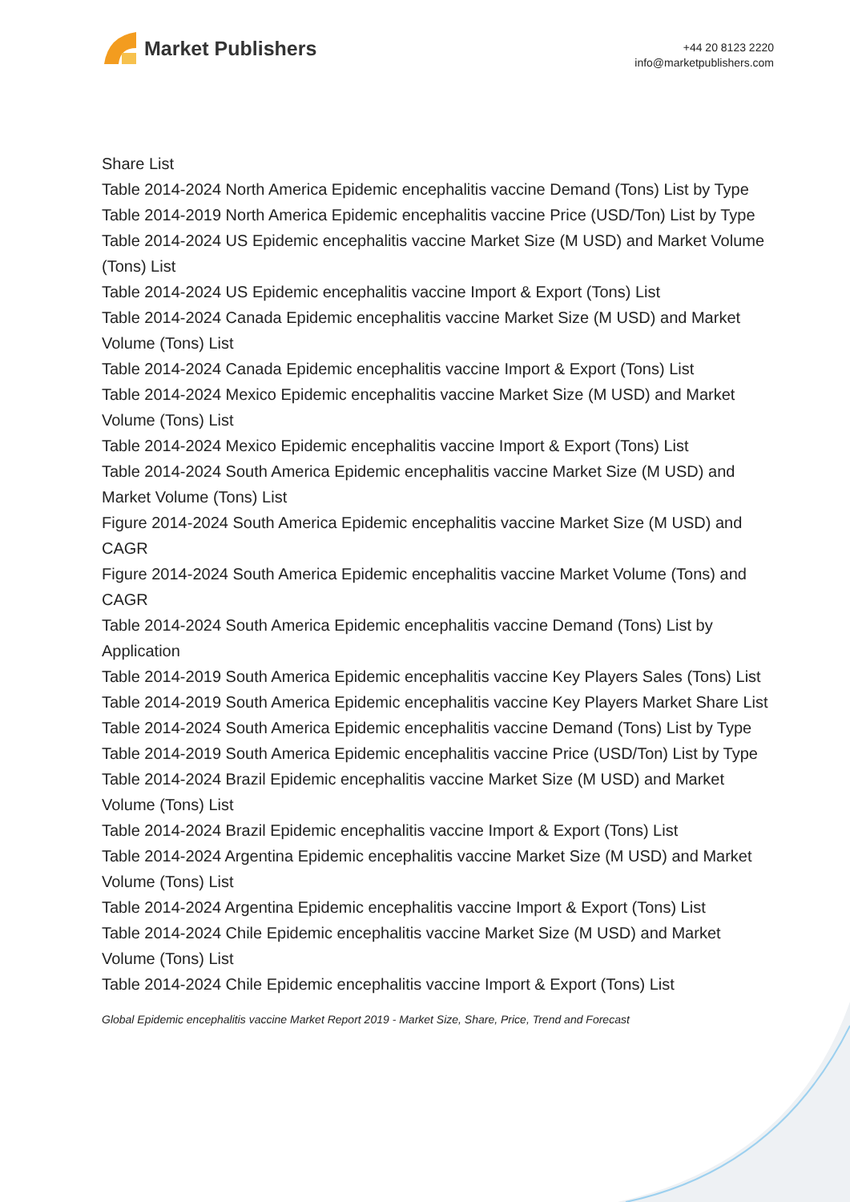Market Publishers
+44 20 8123 2220
info@marketpublishers.com
Share List
Table 2014-2024 North America Epidemic encephalitis vaccine Demand (Tons) List by Type
Table 2014-2019 North America Epidemic encephalitis vaccine Price (USD/Ton) List by Type
Table 2014-2024 US Epidemic encephalitis vaccine Market Size (M USD) and Market Volume (Tons) List
Table 2014-2024 US Epidemic encephalitis vaccine Import & Export (Tons) List
Table 2014-2024 Canada Epidemic encephalitis vaccine Market Size (M USD) and Market Volume (Tons) List
Table 2014-2024 Canada Epidemic encephalitis vaccine Import & Export (Tons) List
Table 2014-2024 Mexico Epidemic encephalitis vaccine Market Size (M USD) and Market Volume (Tons) List
Table 2014-2024 Mexico Epidemic encephalitis vaccine Import & Export (Tons) List
Table 2014-2024 South America Epidemic encephalitis vaccine Market Size (M USD) and Market Volume (Tons) List
Figure 2014-2024 South America Epidemic encephalitis vaccine Market Size (M USD) and CAGR
Figure 2014-2024 South America Epidemic encephalitis vaccine Market Volume (Tons) and CAGR
Table 2014-2024 South America Epidemic encephalitis vaccine Demand (Tons) List by Application
Table 2014-2019 South America Epidemic encephalitis vaccine Key Players Sales (Tons) List
Table 2014-2019 South America Epidemic encephalitis vaccine Key Players Market Share List
Table 2014-2024 South America Epidemic encephalitis vaccine Demand (Tons) List by Type
Table 2014-2019 South America Epidemic encephalitis vaccine Price (USD/Ton) List by Type
Table 2014-2024 Brazil Epidemic encephalitis vaccine Market Size (M USD) and Market Volume (Tons) List
Table 2014-2024 Brazil Epidemic encephalitis vaccine Import & Export (Tons) List
Table 2014-2024 Argentina Epidemic encephalitis vaccine Market Size (M USD) and Market Volume (Tons) List
Table 2014-2024 Argentina Epidemic encephalitis vaccine Import & Export (Tons) List
Table 2014-2024 Chile Epidemic encephalitis vaccine Market Size (M USD) and Market Volume (Tons) List
Table 2014-2024 Chile Epidemic encephalitis vaccine Import & Export (Tons) List
Global Epidemic encephalitis vaccine Market Report 2019 - Market Size, Share, Price, Trend and Forecast